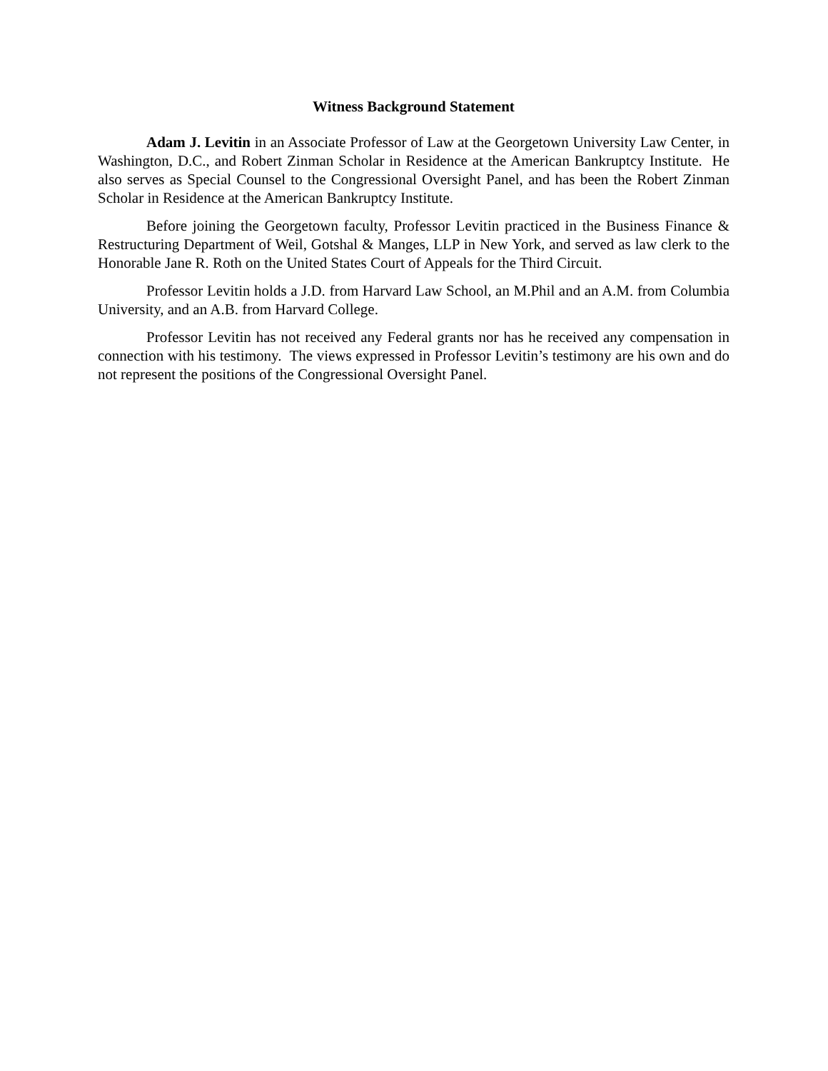Witness Background Statement
Adam J. Levitin in an Associate Professor of Law at the Georgetown University Law Center, in Washington, D.C., and Robert Zinman Scholar in Residence at the American Bankruptcy Institute. He also serves as Special Counsel to the Congressional Oversight Panel, and has been the Robert Zinman Scholar in Residence at the American Bankruptcy Institute.
Before joining the Georgetown faculty, Professor Levitin practiced in the Business Finance & Restructuring Department of Weil, Gotshal & Manges, LLP in New York, and served as law clerk to the Honorable Jane R. Roth on the United States Court of Appeals for the Third Circuit.
Professor Levitin holds a J.D. from Harvard Law School, an M.Phil and an A.M. from Columbia University, and an A.B. from Harvard College.
Professor Levitin has not received any Federal grants nor has he received any compensation in connection with his testimony. The views expressed in Professor Levitin’s testimony are his own and do not represent the positions of the Congressional Oversight Panel.